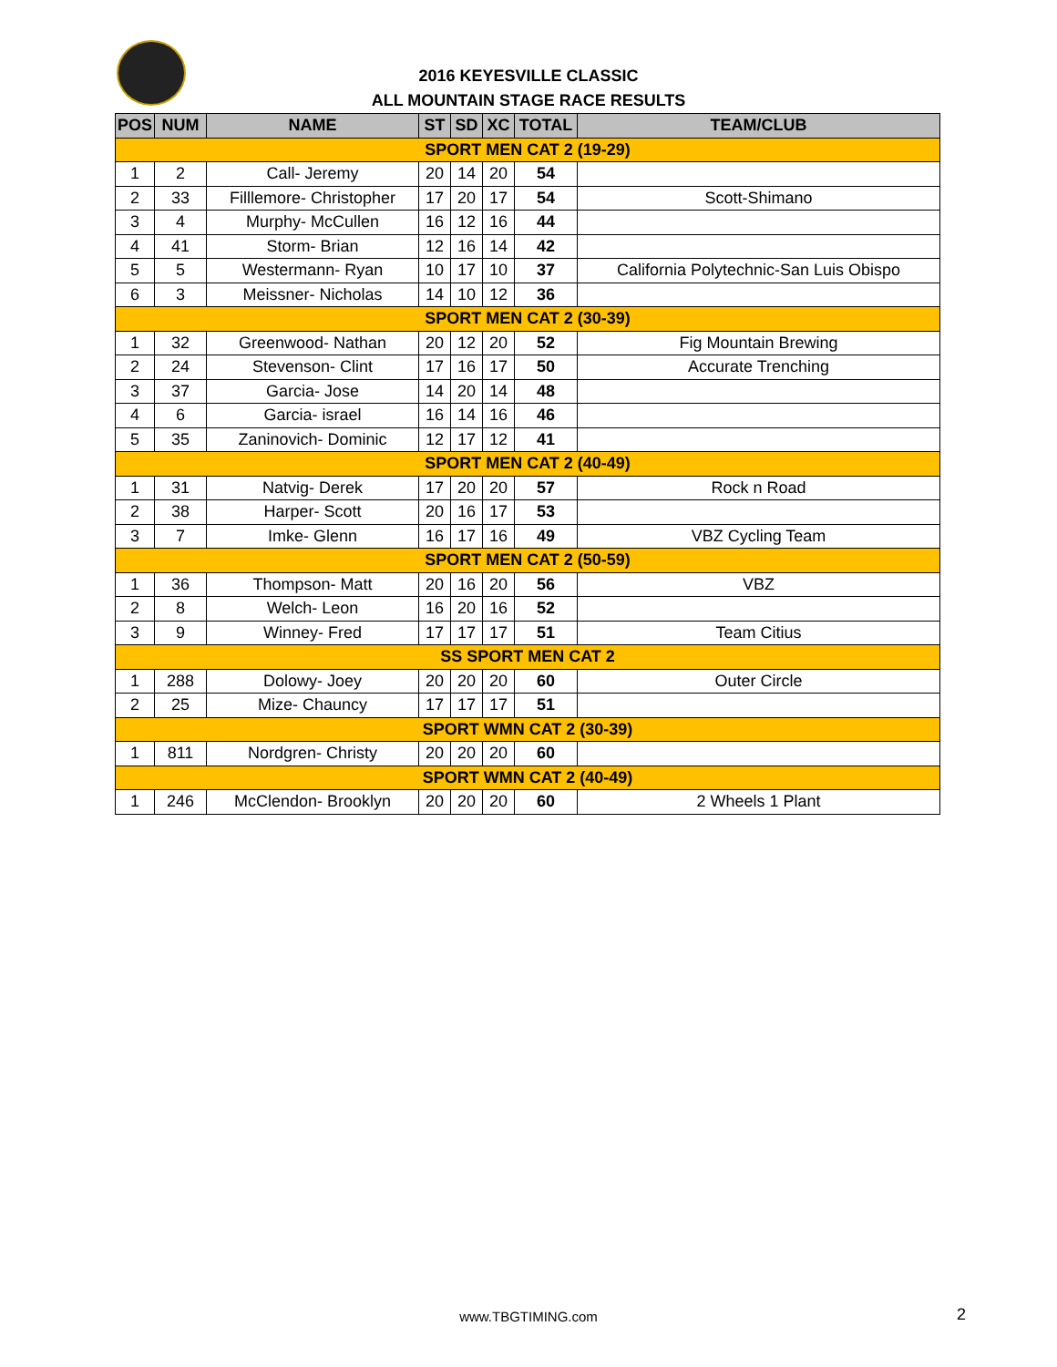2016 KEYESVILLE CLASSIC
ALL MOUNTAIN STAGE RACE RESULTS
| POS | NUM | NAME | ST | SD | XC | TOTAL | TEAM/CLUB |
| --- | --- | --- | --- | --- | --- | --- | --- |
| SPORT MEN CAT 2 (19-29) | | | | | | | |
| 1 | 2 | Call- Jeremy | 20 | 14 | 20 | 54 | |
| 2 | 33 | Filllemore- Christopher | 17 | 20 | 17 | 54 | Scott-Shimano |
| 3 | 4 | Murphy- McCullen | 16 | 12 | 16 | 44 | |
| 4 | 41 | Storm- Brian | 12 | 16 | 14 | 42 | |
| 5 | 5 | Westermann- Ryan | 10 | 17 | 10 | 37 | California Polytechnic-San Luis Obispo |
| 6 | 3 | Meissner- Nicholas | 14 | 10 | 12 | 36 | |
| SPORT MEN CAT 2 (30-39) | | | | | | | |
| 1 | 32 | Greenwood- Nathan | 20 | 12 | 20 | 52 | Fig Mountain Brewing |
| 2 | 24 | Stevenson- Clint | 17 | 16 | 17 | 50 | Accurate Trenching |
| 3 | 37 | Garcia- Jose | 14 | 20 | 14 | 48 | |
| 4 | 6 | Garcia- israel | 16 | 14 | 16 | 46 | |
| 5 | 35 | Zaninovich- Dominic | 12 | 17 | 12 | 41 | |
| SPORT MEN CAT 2 (40-49) | | | | | | | |
| 1 | 31 | Natvig- Derek | 17 | 20 | 20 | 57 | Rock n Road |
| 2 | 38 | Harper- Scott | 20 | 16 | 17 | 53 | |
| 3 | 7 | Imke- Glenn | 16 | 17 | 16 | 49 | VBZ Cycling Team |
| SPORT MEN CAT 2 (50-59) | | | | | | | |
| 1 | 36 | Thompson- Matt | 20 | 16 | 20 | 56 | VBZ |
| 2 | 8 | Welch- Leon | 16 | 20 | 16 | 52 | |
| 3 | 9 | Winney- Fred | 17 | 17 | 17 | 51 | Team Citius |
| SS SPORT MEN CAT 2 | | | | | | | |
| 1 | 288 | Dolowy- Joey | 20 | 20 | 20 | 60 | Outer Circle |
| 2 | 25 | Mize- Chauncy | 17 | 17 | 17 | 51 | |
| SPORT WMN CAT 2 (30-39) | | | | | | | |
| 1 | 811 | Nordgren- Christy | 20 | 20 | 20 | 60 | |
| SPORT WMN CAT 2 (40-49) | | | | | | | |
| 1 | 246 | McClendon- Brooklyn | 20 | 20 | 20 | 60 | 2 Wheels 1 Plant |
www.TBGTIMING.com 2